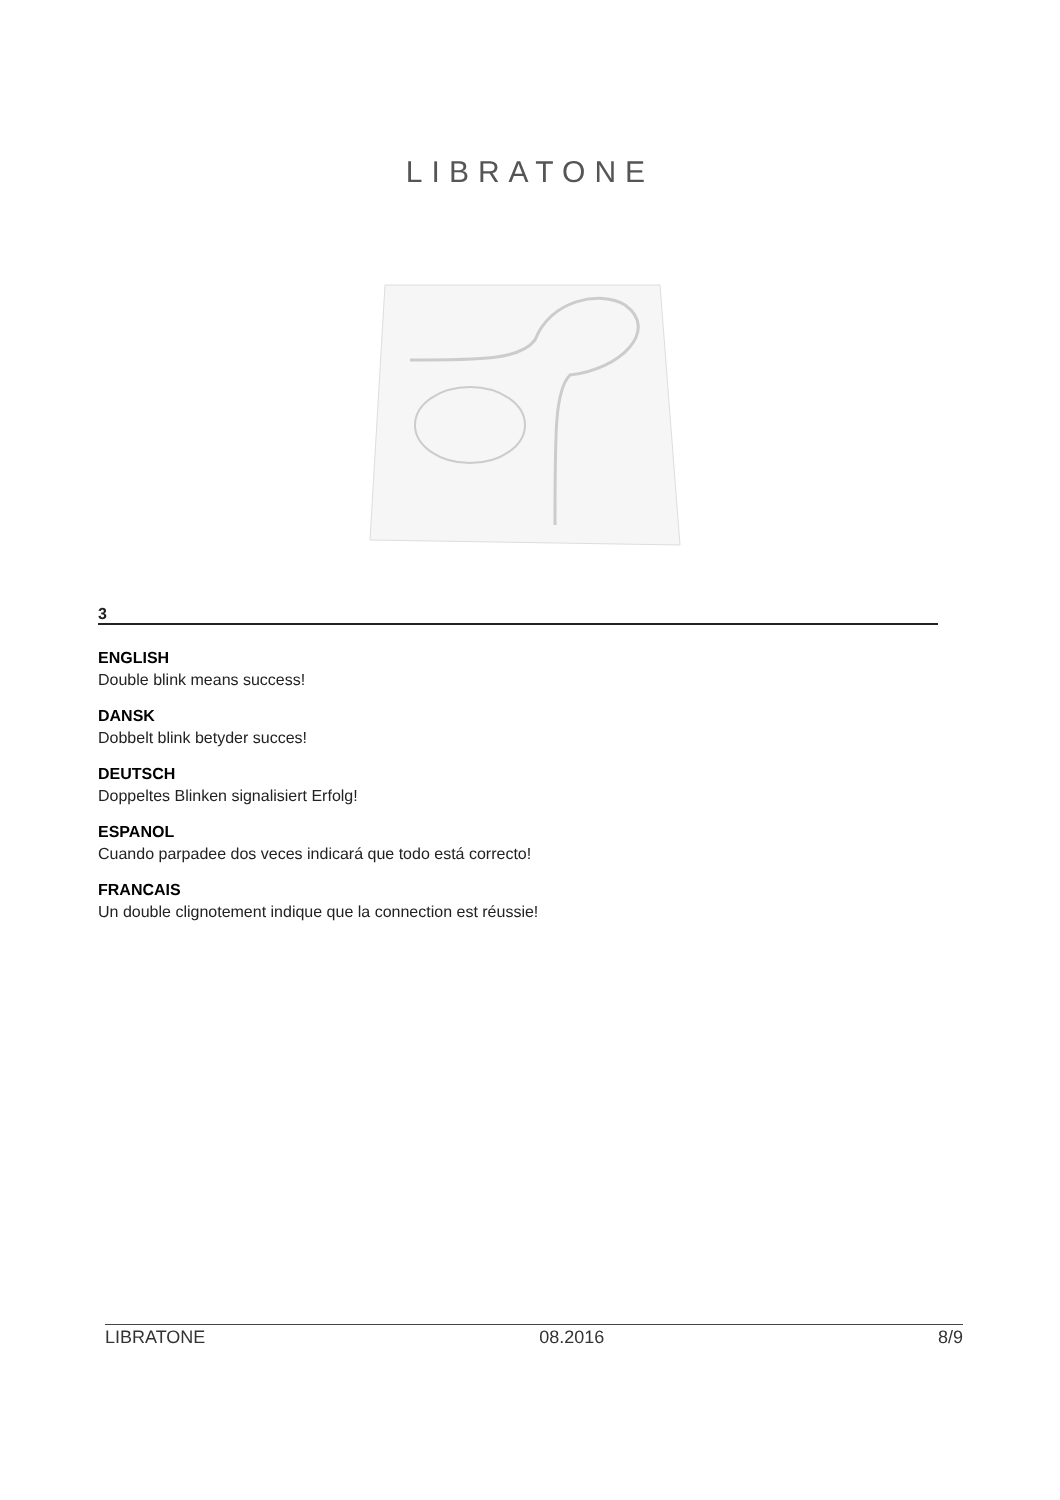LIBRATONE
3
ENGLISH
Double blink means success!
DANSK
Dobbelt blink betyder succes!
DEUTSCH
Doppeltes Blinken signalisiert Erfolg!
ESPANOL
Cuando parpadee dos veces indicará que todo está correcto!
FRANCAIS
Un double clignotement indique que la connection est réussie!
LIBRATONE 08.2016 8/9